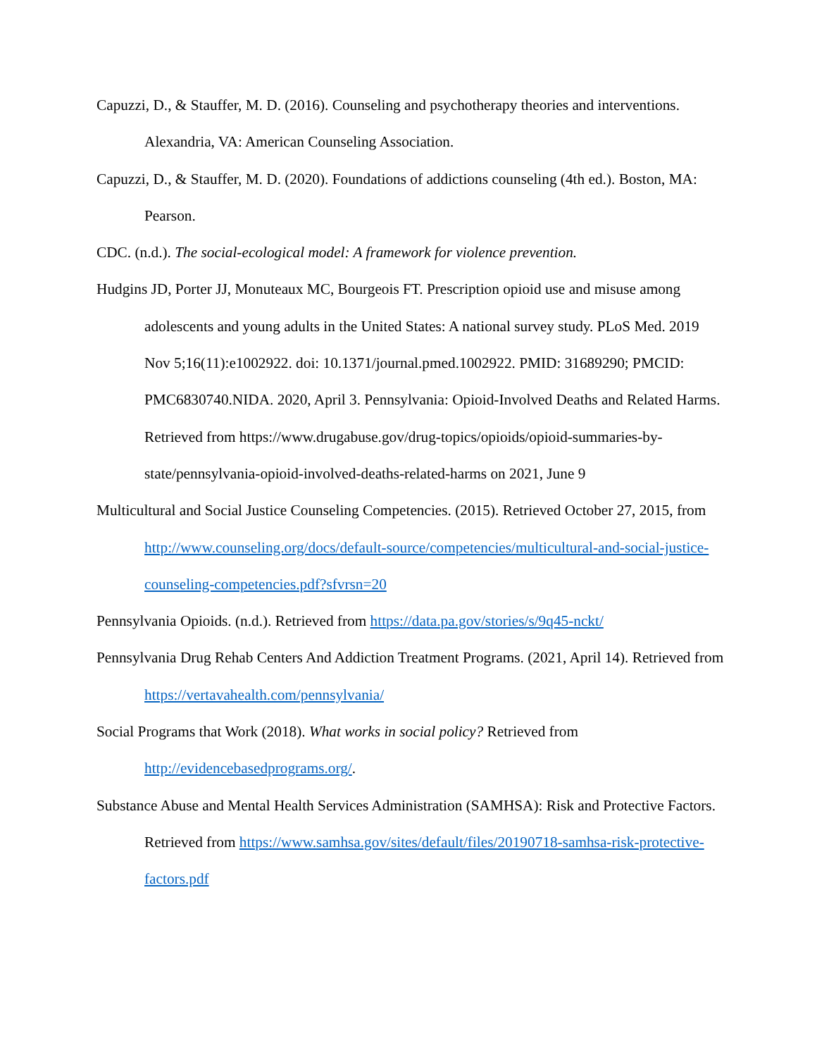Capuzzi, D., & Stauffer, M. D. (2016). Counseling and psychotherapy theories and interventions. Alexandria, VA: American Counseling Association.
Capuzzi, D., & Stauffer, M. D. (2020). Foundations of addictions counseling (4th ed.). Boston, MA: Pearson.
CDC. (n.d.). The social-ecological model: A framework for violence prevention.
Hudgins JD, Porter JJ, Monuteaux MC, Bourgeois FT. Prescription opioid use and misuse among adolescents and young adults in the United States: A national survey study. PLoS Med. 2019 Nov 5;16(11):e1002922. doi: 10.1371/journal.pmed.1002922. PMID: 31689290; PMCID: PMC6830740.NIDA. 2020, April 3. Pennsylvania: Opioid-Involved Deaths and Related Harms. Retrieved from https://www.drugabuse.gov/drug-topics/opioids/opioid-summaries-by-state/pennsylvania-opioid-involved-deaths-related-harms on 2021, June 9
Multicultural and Social Justice Counseling Competencies. (2015). Retrieved October 27, 2015, from http://www.counseling.org/docs/default-source/competencies/multicultural-and-social-justice-counseling-competencies.pdf?sfvrsn=20
Pennsylvania Opioids. (n.d.). Retrieved from https://data.pa.gov/stories/s/9q45-nckt/
Pennsylvania Drug Rehab Centers And Addiction Treatment Programs. (2021, April 14). Retrieved from https://vertavahealth.com/pennsylvania/
Social Programs that Work (2018). What works in social policy? Retrieved from http://evidencebasedprograms.org/.
Substance Abuse and Mental Health Services Administration (SAMHSA): Risk and Protective Factors. Retrieved from https://www.samhsa.gov/sites/default/files/20190718-samhsa-risk-protective-factors.pdf